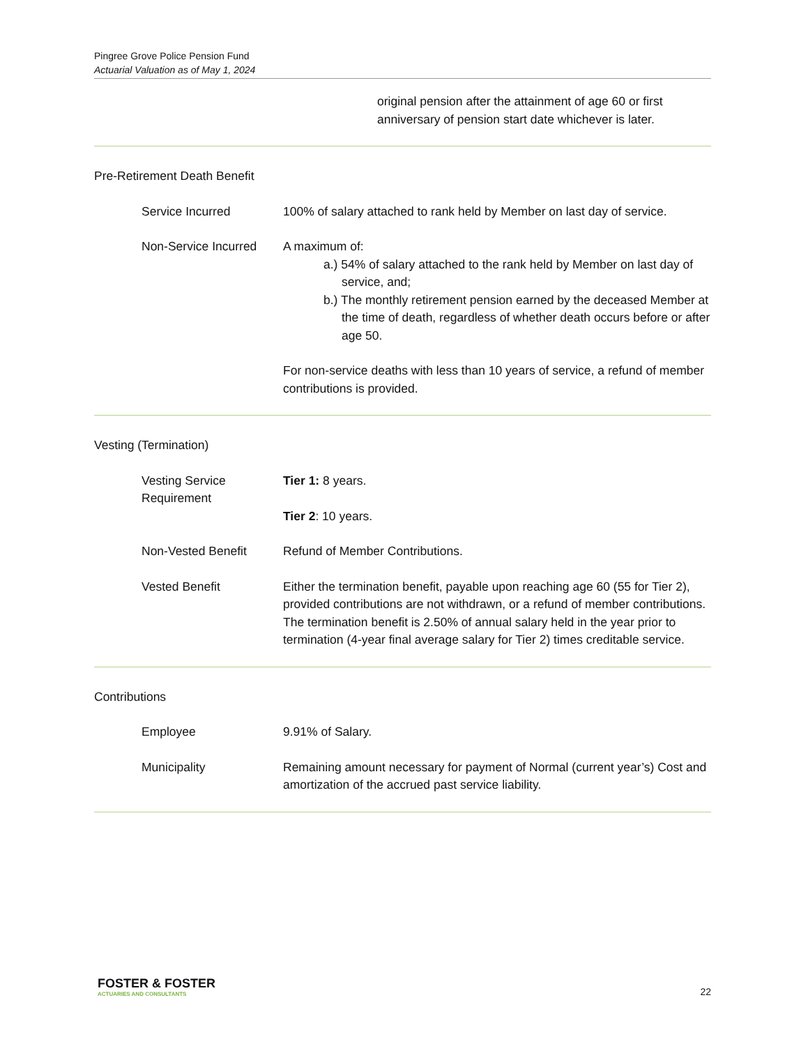Pingree Grove Police Pension Fund
Actuarial Valuation as of May 1, 2024
original pension after the attainment of age 60 or first anniversary of pension start date whichever is later.
Pre-Retirement Death Benefit
Service Incurred 100% of salary attached to rank held by Member on last day of service.
Non-Service Incurred
A maximum of:
a.) 54% of salary attached to the rank held by Member on last day of service, and;
b.) The monthly retirement pension earned by the deceased Member at the time of death, regardless of whether death occurs before or after age 50.
For non-service deaths with less than 10 years of service, a refund of member contributions is provided.
Vesting (Termination)
Vesting Service Requirement
Tier 1: 8 years.
Tier 2: 10 years.
Non-Vested Benefit Refund of Member Contributions.
Vested Benefit Either the termination benefit, payable upon reaching age 60 (55 for Tier 2), provided contributions are not withdrawn, or a refund of member contributions. The termination benefit is 2.50% of annual salary held in the year prior to termination (4-year final average salary for Tier 2) times creditable service.
Contributions
Employee 9.91% of Salary.
Municipality Remaining amount necessary for payment of Normal (current year’s) Cost and amortization of the accrued past service liability.
FOSTER & FOSTER
ACTUARIES AND CONSULTANTS
22